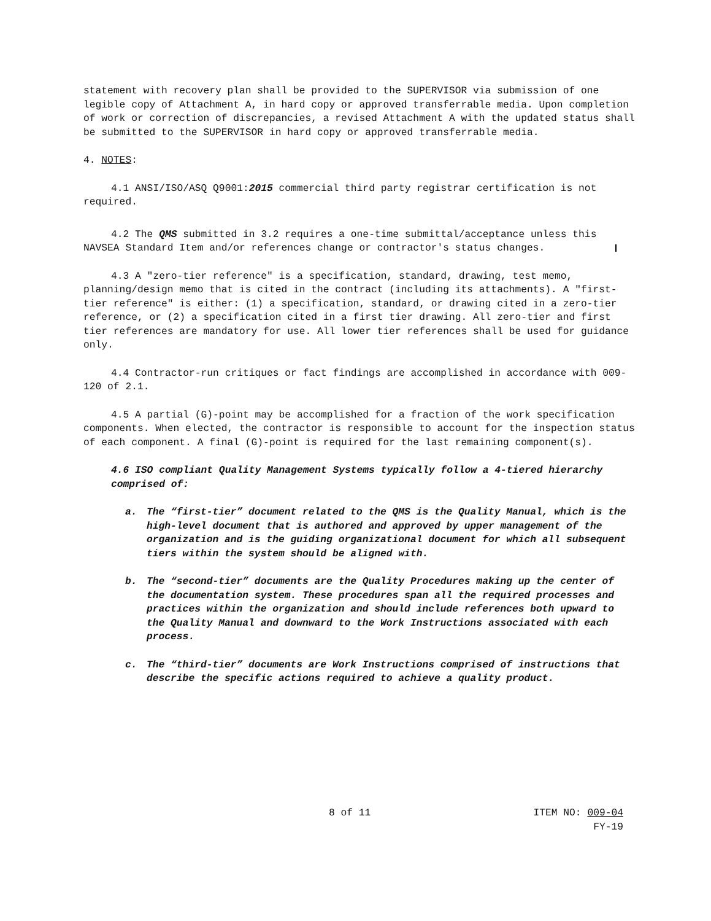statement with recovery plan shall be provided to the SUPERVISOR via submission of one legible copy of Attachment A, in hard copy or approved transferrable media. Upon completion of work or correction of discrepancies, a revised Attachment A with the updated status shall be submitted to the SUPERVISOR in hard copy or approved transferrable media.
4. NOTES:
4.1 ANSI/ISO/ASQ Q9001:2015 commercial third party registrar certification is not required.
4.2 The QMS submitted in 3.2 requires a one-time submittal/acceptance unless this NAVSEA Standard Item and/or references change or contractor's status changes.
4.3 A "zero-tier reference" is a specification, standard, drawing, test memo, planning/design memo that is cited in the contract (including its attachments). A "first-tier reference" is either: (1) a specification, standard, or drawing cited in a zero-tier reference, or (2) a specification cited in a first tier drawing. All zero-tier and first tier references are mandatory for use. All lower tier references shall be used for guidance only.
4.4 Contractor-run critiques or fact findings are accomplished in accordance with 009-120 of 2.1.
4.5 A partial (G)-point may be accomplished for a fraction of the work specification components. When elected, the contractor is responsible to account for the inspection status of each component. A final (G)-point is required for the last remaining component(s).
4.6 ISO compliant Quality Management Systems typically follow a 4-tiered hierarchy comprised of:
a. The “first-tier” document related to the QMS is the Quality Manual, which is the high-level document that is authored and approved by upper management of the organization and is the guiding organizational document for which all subsequent tiers within the system should be aligned with.
b. The “second-tier” documents are the Quality Procedures making up the center of the documentation system. These procedures span all the required processes and practices within the organization and should include references both upward to the Quality Manual and downward to the Work Instructions associated with each process.
c. The “third-tier” documents are Work Instructions comprised of instructions that describe the specific actions required to achieve a quality product.
8 of 11 ITEM NO: 009-04
FY-19